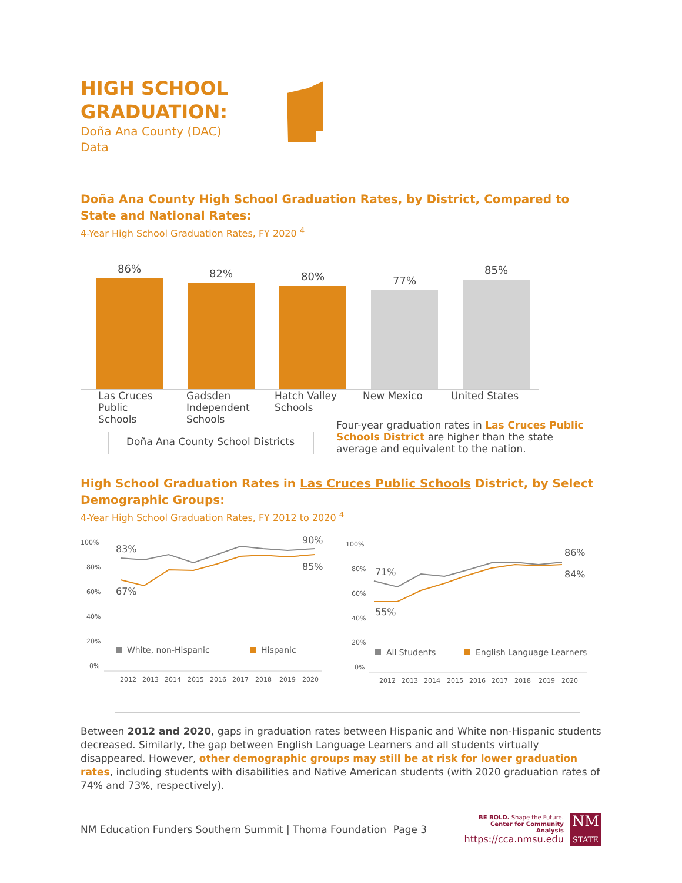HIGH SCHOOL
GRADUATION:
Doña Ana County (DAC)
Data
Doña Ana County High School Graduation Rates, by District, Compared to State and National Rates:
4-Year High School Graduation Rates, FY 2020 <sup>4</sup>
86%
82%
80%
77%
85%
Las Cruces Public Schools Gadsden Independent Schools Hatch Valley Schools New Mexico United States
Doña Ana County School Districts
Four-year graduation rates in Las Cruces Public Schools District are higher than the state average and equivalent to the nation.
High School Graduation Rates in Las Cruces Public Schools District, by Select Demographic Groups:
4-Year High School Graduation Rates, FY 2012 to 2020 <sup>4</sup>
100%
80%
60%
40%
20%
0%
83%
67%
90%
85%
White, non-Hispanic
Hispanic
2012
2013
2014
2015
2016
2017
2018
2019
2020
100%
80%
60%
40%
20%
0%
71%
55%
86%
84%
All Students
English Language Learners
2012
2013
2014
2015
2016
2017
2018
2019
2020
Between 2012 and 2020, gaps in graduation rates between Hispanic and White non-Hispanic students decreased. Similarly, the gap between English Language Learners and all students virtually disappeared. However, other demographic groups may still be at risk for lower graduation rates, including students with disabilities and Native American students (with 2020 graduation rates of 74% and 73%, respectively).
NM Education Funders Southern Summit | Thoma Foundation
Page 3
BE BOLD. Shape the Future.
Center for Community Analysis
https://cca.nmsu.edu
NM
STATE